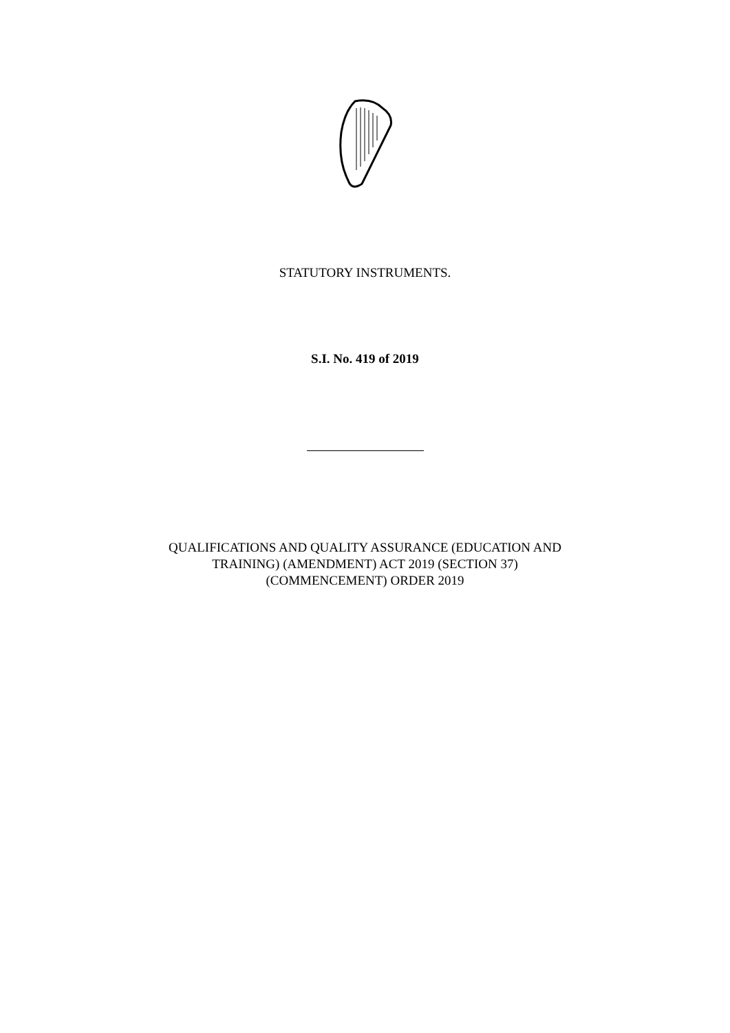STATUTORY INSTRUMENTS.
S.I. No. 419 of 2019
QUALIFICATIONS AND QUALITY ASSURANCE (EDUCATION AND
TRAINING) (AMENDMENT) ACT 2019 (SECTION 37)
(COMMENCEMENT) ORDER 2019